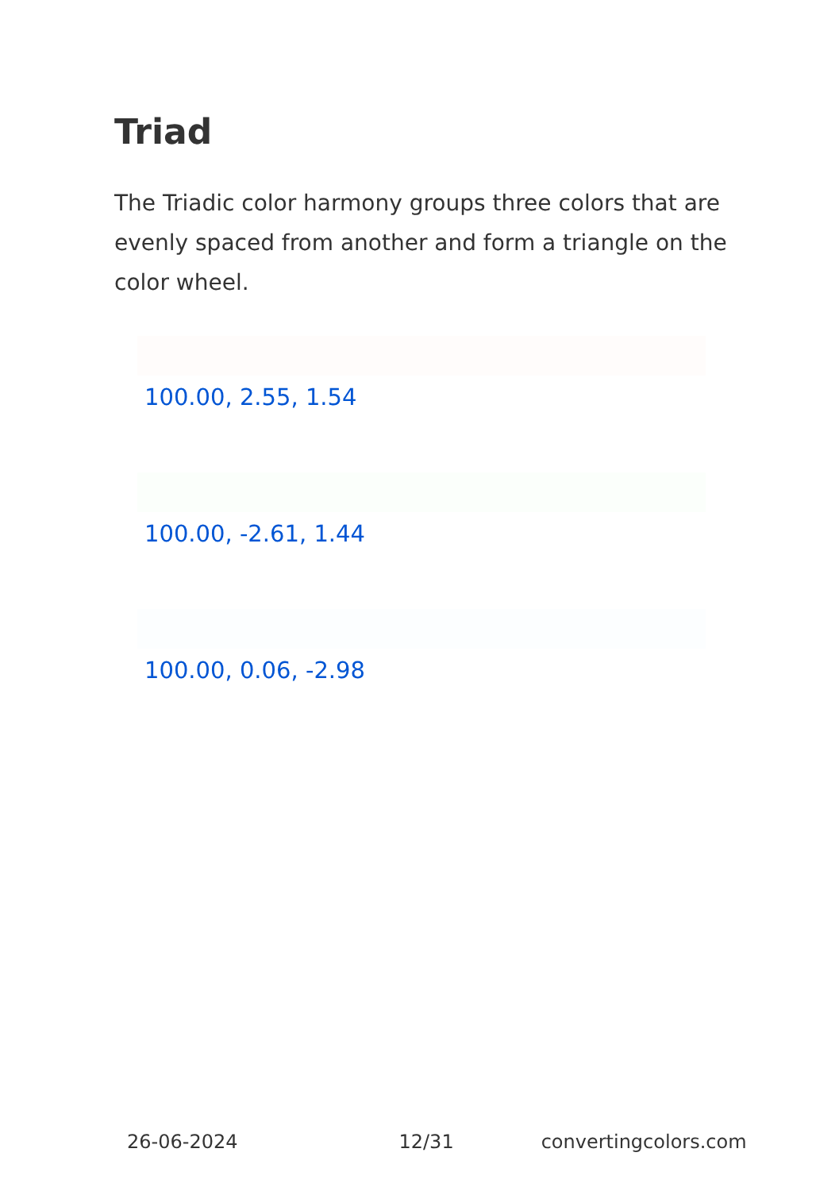Triad
The Triadic color harmony groups three colors that are evenly spaced from another and form a triangle on the color wheel.
100.00, 2.55, 1.54
100.00, -2.61, 1.44
100.00, 0.06, -2.98
26-06-2024 12/31 convertingcolors.com